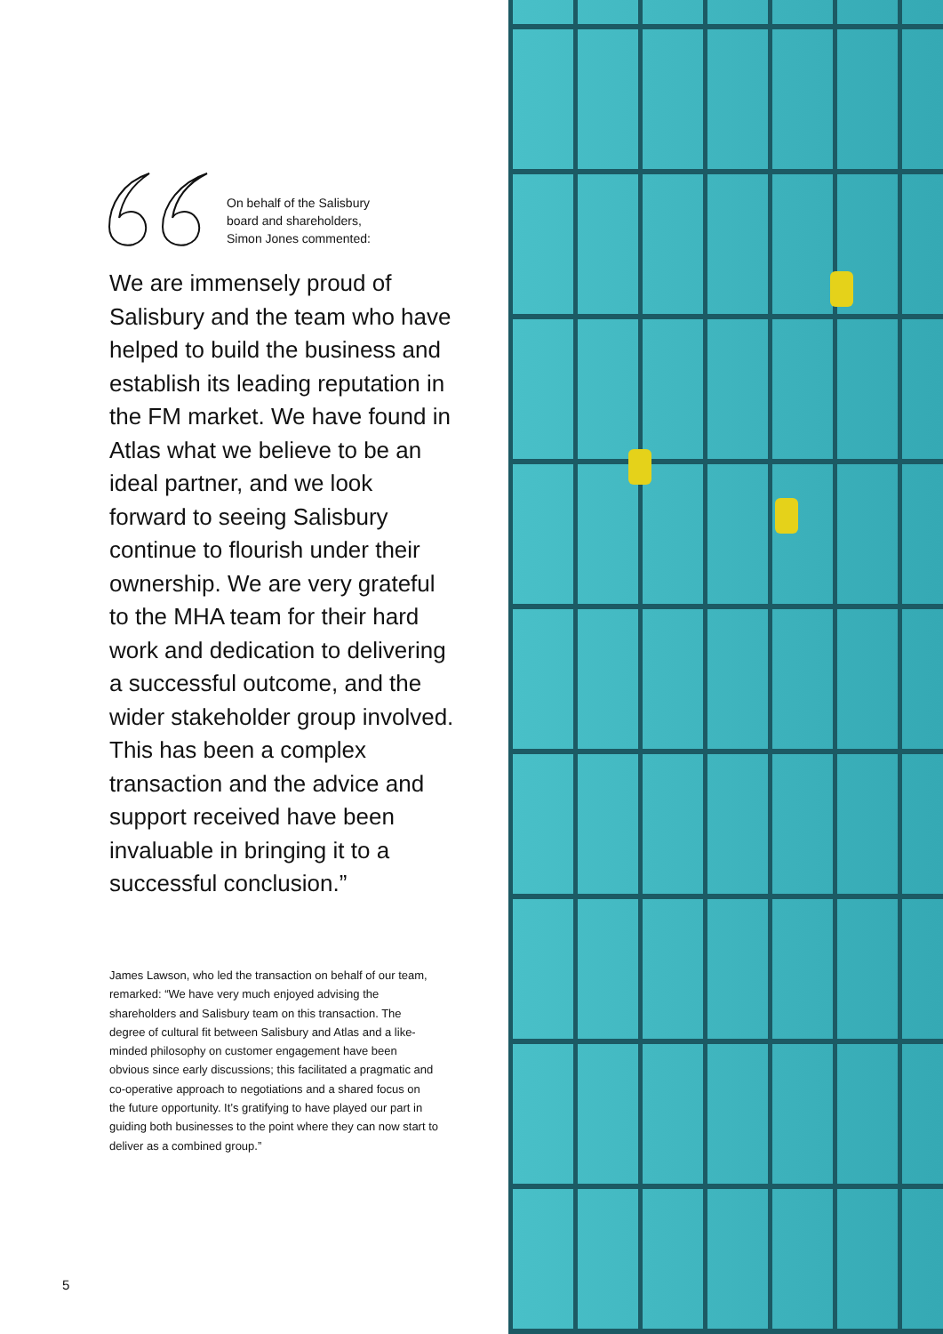On behalf of the Salisbury
board and shareholders,
Simon Jones commented:
We are immensely proud of Salisbury and the team who have helped to build the business and establish its leading reputation in the FM market. We have found in Atlas what we believe to be an ideal partner, and we look forward to seeing Salisbury continue to flourish under their ownership. We are very grateful to the MHA team for their hard work and dedication to delivering a successful outcome, and the wider stakeholder group involved. This has been a complex transaction and the advice and support received have been invaluable in bringing it to a successful conclusion.”
James Lawson, who led the transaction on behalf of our team, remarked: “We have very much enjoyed advising the shareholders and Salisbury team on this transaction. The degree of cultural fit between Salisbury and Atlas and a like-minded philosophy on customer engagement have been obvious since early discussions; this facilitated a pragmatic and co-operative approach to negotiations and a shared focus on the future opportunity. It’s gratifying to have played our part in guiding both businesses to the point where they can now start to deliver as a combined group.”
5